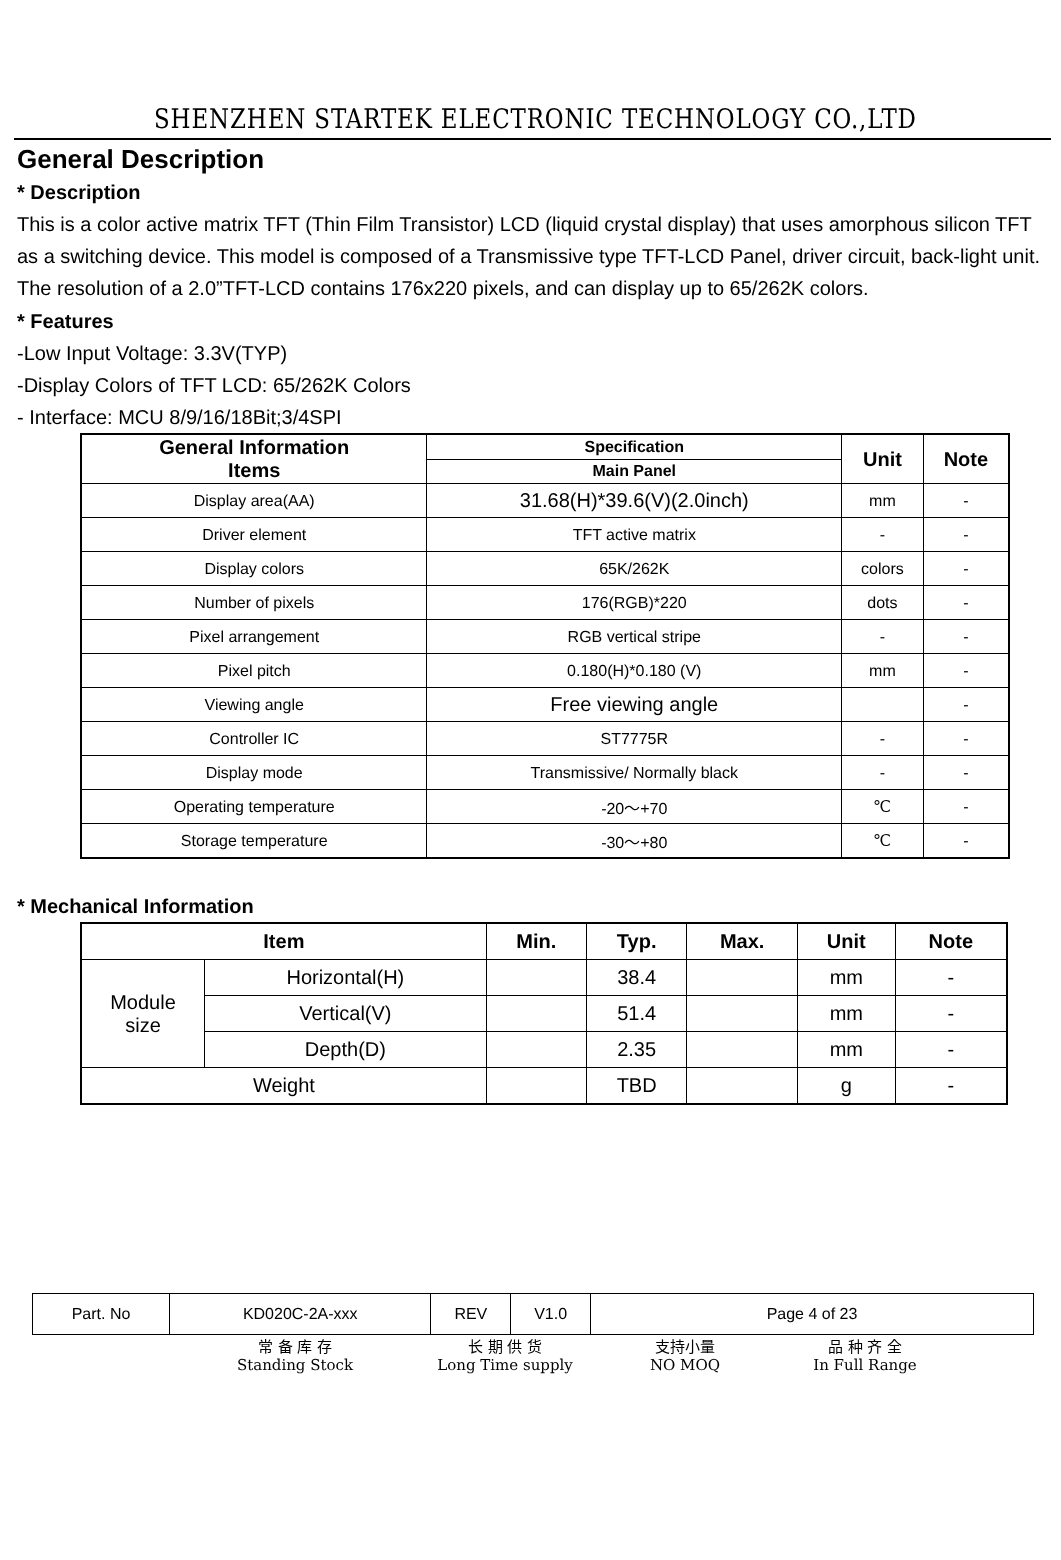SHENZHEN STARTEK ELECTRONIC TECHNOLOGY CO.,LTD
General Description
* Description
This is a color active matrix TFT (Thin Film Transistor) LCD (liquid crystal display) that uses amorphous silicon TFT as a switching device. This model is composed of a Transmissive type TFT-LCD Panel, driver circuit, back-light unit. The resolution of a 2.0”TFT-LCD contains 176x220 pixels, and can display up to 65/262K colors.
* Features
-Low Input Voltage: 3.3V(TYP)
-Display Colors of TFT LCD: 65/262K Colors
- Interface: MCU 8/9/16/18Bit;3/4SPI
| General Information Items | Specification | Unit | Note |
| --- | --- | --- | --- |
| | Main Panel | | |
| Display area(AA) | 31.68(H)*39.6(V)(2.0inch) | mm | - |
| Driver element | TFT active matrix | - | - |
| Display colors | 65K/262K | colors | - |
| Number of pixels | 176(RGB)*220 | dots | - |
| Pixel arrangement | RGB vertical stripe | - | - |
| Pixel pitch | 0.180(H)*0.180 (V) | mm | - |
| Viewing angle | Free viewing angle | | - |
| Controller IC | ST7775R | - | - |
| Display mode | Transmissive/ Normally black | - | - |
| Operating temperature | -20～+70 | ℃ | - |
| Storage temperature | -30～+80 | ℃ | - |
* Mechanical Information
| Item | | Min. | Typ. | Max. | Unit | Note |
| --- | --- | --- | --- | --- | --- | --- |
| Module size | Horizontal(H) | | 38.4 | | mm | - |
| | Vertical(V) | | 51.4 | | mm | - |
| | Depth(D) | | 2.35 | | mm | - |
| Weight | | | TBD | | g | - |
| Part. No | KD020C-2A-xxx | REV | V1.0 | Page 4 of 23 |
常 备 库 存
Standing Stock
长 期 供 货
Long Time supply
支持小量
NO MOQ
品 种 齐 全
In Full Range